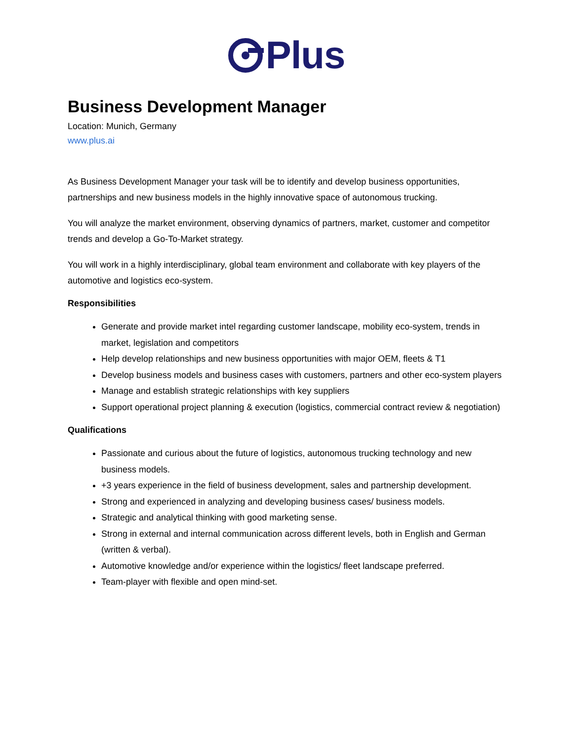Plus
Business Development Manager
Location: Munich, Germany
www.plus.ai
As Business Development Manager your task will be to identify and develop business opportunities, partnerships and new business models in the highly innovative space of autonomous trucking.
You will analyze the market environment, observing dynamics of partners, market, customer and competitor trends and develop a Go-To-Market strategy.
You will work in a highly interdisciplinary, global team environment and collaborate with key players of the automotive and logistics eco-system.
Responsibilities
Generate and provide market intel regarding customer landscape, mobility eco-system, trends in market, legislation and competitors
Help develop relationships and new business opportunities with major OEM, fleets & T1
Develop business models and business cases with customers, partners and other eco-system players
Manage and establish strategic relationships with key suppliers
Support operational project planning & execution (logistics, commercial contract review & negotiation)
Qualifications
Passionate and curious about the future of logistics, autonomous trucking technology and new business models.
+3 years experience in the field of business development, sales and partnership development.
Strong and experienced in analyzing and developing business cases/ business models.
Strategic and analytical thinking with good marketing sense.
Strong in external and internal communication across different levels, both in English and German (written & verbal).
Automotive knowledge and/or experience within the logistics/ fleet landscape preferred.
Team-player with flexible and open mind-set.